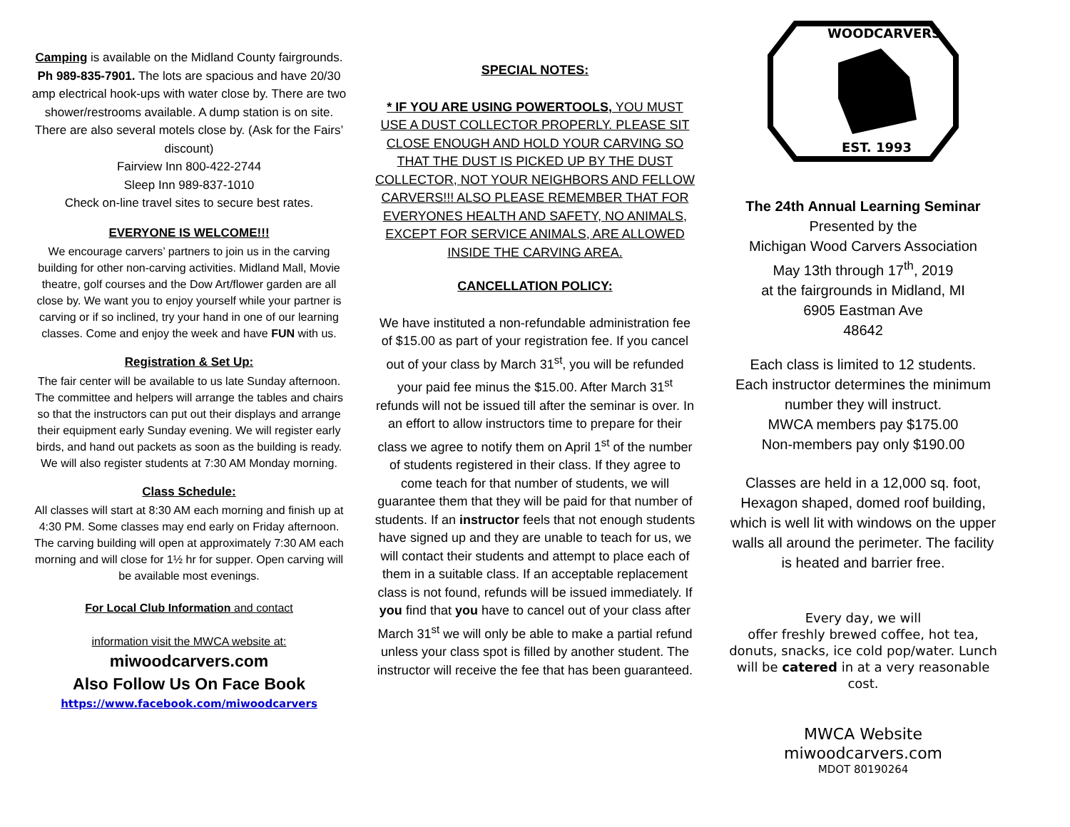Camping is available on the Midland County fairgrounds. Ph 989-835-7901. The lots are spacious and have 20/30 amp electrical hook-ups with water close by. There are two shower/restrooms available. A dump station is on site. There are also several motels close by. (Ask for the Fairs’ discount)
Fairview Inn 800-422-2744
Sleep Inn 989-837-1010
Check on-line travel sites to secure best rates.
EVERYONE IS WELCOME!!!
We encourage carvers’ partners to join us in the carving building for other non-carving activities. Midland Mall, Movie theatre, golf courses and the Dow Art/flower garden are all close by. We want you to enjoy yourself while your partner is carving or if so inclined, try your hand in one of our learning classes. Come and enjoy the week and have FUN with us.
Registration & Set Up:
The fair center will be available to us late Sunday afternoon. The committee and helpers will arrange the tables and chairs so that the instructors can put out their displays and arrange their equipment early Sunday evening. We will register early birds, and hand out packets as soon as the building is ready. We will also register students at 7:30 AM Monday morning.
Class Schedule:
All classes will start at 8:30 AM each morning and finish up at 4:30 PM. Some classes may end early on Friday afternoon. The carving building will open at approximately 7:30 AM each morning and will close for 1½ hr for supper. Open carving will be available most evenings.
For Local Club Information and contact
information visit the MWCA website at:
miwoodcarvers.com
Also Follow Us On Face Book
https://www.facebook.com/miwoodcarvers
SPECIAL NOTES:
* IF YOU ARE USING POWERTOOLS, YOU MUST USE A DUST COLLECTOR PROPERLY. PLEASE SIT CLOSE ENOUGH AND HOLD YOUR CARVING SO THAT THE DUST IS PICKED UP BY THE DUST COLLECTOR, NOT YOUR NEIGHBORS AND FELLOW CARVERS!!! ALSO PLEASE REMEMBER THAT FOR EVERYONES HEALTH AND SAFETY, NO ANIMALS, EXCEPT FOR SERVICE ANIMALS, ARE ALLOWED INSIDE THE CARVING AREA.
CANCELLATION POLICY:
We have instituted a non-refundable administration fee of $15.00 as part of your registration fee. If you cancel out of your class by March 31<sup>st</sup>, you will be refunded your paid fee minus the $15.00. After March 31<sup>st</sup> refunds will not be issued till after the seminar is over. In an effort to allow instructors time to prepare for their class we agree to notify them on April 1<sup>st</sup> of the number of students registered in their class. If they agree to come teach for that number of students, we will guarantee them that they will be paid for that number of students. If an instructor feels that not enough students have signed up and they are unable to teach for us, we will contact their students and attempt to place each of them in a suitable class. If an acceptable replacement class is not found, refunds will be issued immediately. If you find that you have to cancel out of your class after March 31<sup>st</sup> we will only be able to make a partial refund unless your class spot is filled by another student. The instructor will receive the fee that has been guaranteed.
WOOD
CARVERS
EST. 1993
The 24th Annual Learning Seminar
Presented by the
Michigan Wood Carvers Association
May 13th through 17<sup>th</sup>, 2019
at the fairgrounds in Midland, MI
6905 Eastman Ave
48642
Each class is limited to 12 students.
Each instructor determines the minimum number they will instruct.
MWCA members pay $175.00
Non-members pay only $190.00
Classes are held in a 12,000 sq. foot, Hexagon shaped, domed roof building, which is well lit with windows on the upper walls all around the perimeter. The facility is heated and barrier free.
Every day, we will
offer freshly brewed coffee, hot tea, donuts, snacks, ice cold pop/water. Lunch will be catered in at a very reasonable cost.
MWCA Website
miwoodcarvers.com
MDOT 80190264